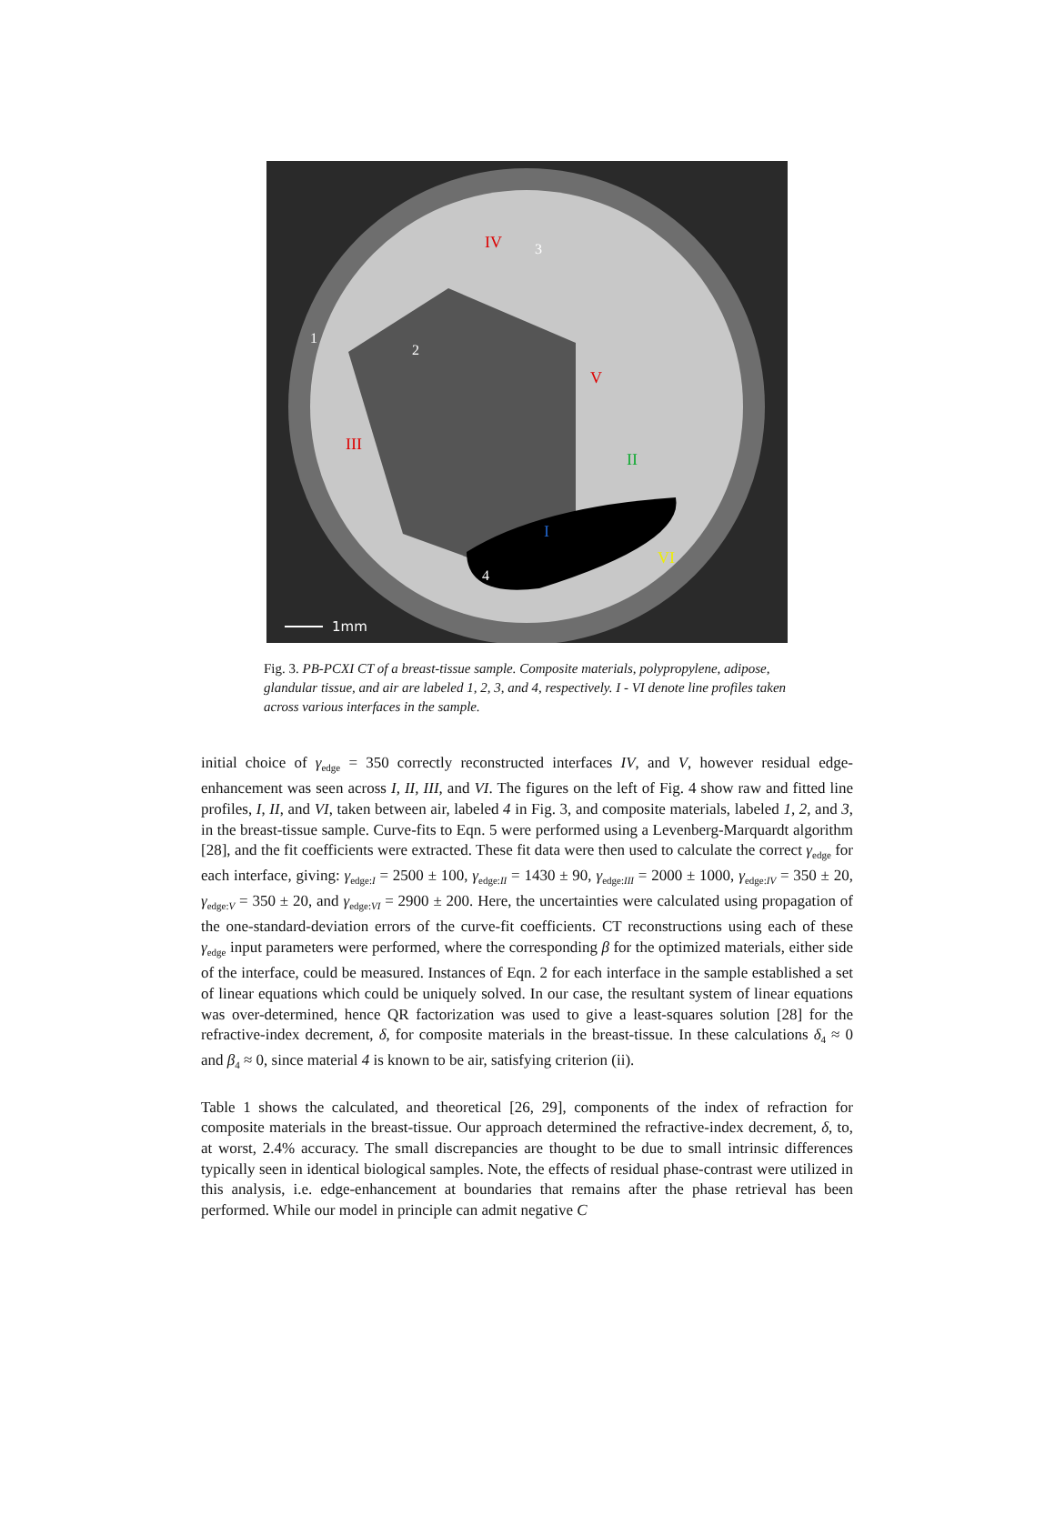1mm
IV
3
1
2
V
III
II
I
VI
4
Fig. 3. PB-PCXI CT of a breast-tissue sample. Composite materials, polypropylene, adipose, glandular tissue, and air are labeled 1, 2, 3, and 4, respectively. I - VI denote line profiles taken across various interfaces in the sample.
initial choice of γ<sub>edge</sub> = 350 correctly reconstructed interfaces IV, and V, however residual edge-enhancement was seen across I, II, III, and VI. The figures on the left of Fig. 4 show raw and fitted line profiles, I, II, and VI, taken between air, labeled 4 in Fig. 3, and composite materials, labeled 1, 2, and 3, in the breast-tissue sample. Curve-fits to Eqn. 5 were performed using a Levenberg-Marquardt algorithm [28], and the fit coefficients were extracted. These fit data were then used to calculate the correct γ<sub>edge</sub> for each interface, giving: γ<sub>edge:I</sub> = 2500 ± 100, γ<sub>edge:II</sub> = 1430 ± 90, γ<sub>edge:III</sub> = 2000 ± 1000, γ<sub>edge:IV</sub> = 350 ± 20, γ<sub>edge:V</sub> = 350 ± 20, and γ<sub>edge:VI</sub> = 2900 ± 200. Here, the uncertainties were calculated using propagation of the one-standard-deviation errors of the curve-fit coefficients. CT reconstructions using each of these γ<sub>edge</sub> input parameters were performed, where the corresponding β for the optimized materials, either side of the interface, could be measured. Instances of Eqn. 2 for each interface in the sample established a set of linear equations which could be uniquely solved. In our case, the resultant system of linear equations was over-determined, hence QR factorization was used to give a least-squares solution [28] for the refractive-index decrement, δ, for composite materials in the breast-tissue. In these calculations δ<sub>4</sub> ≈ 0 and β<sub>4</sub> ≈ 0, since material 4 is known to be air, satisfying criterion (ii).
Table 1 shows the calculated, and theoretical [26, 29], components of the index of refraction for composite materials in the breast-tissue. Our approach determined the refractive-index decrement, δ, to, at worst, 2.4% accuracy. The small discrepancies are thought to be due to small intrinsic differences typically seen in identical biological samples. Note, the effects of residual phase-contrast were utilized in this analysis, i.e. edge-enhancement at boundaries that remains after the phase retrieval has been performed. While our model in principle can admit negative C